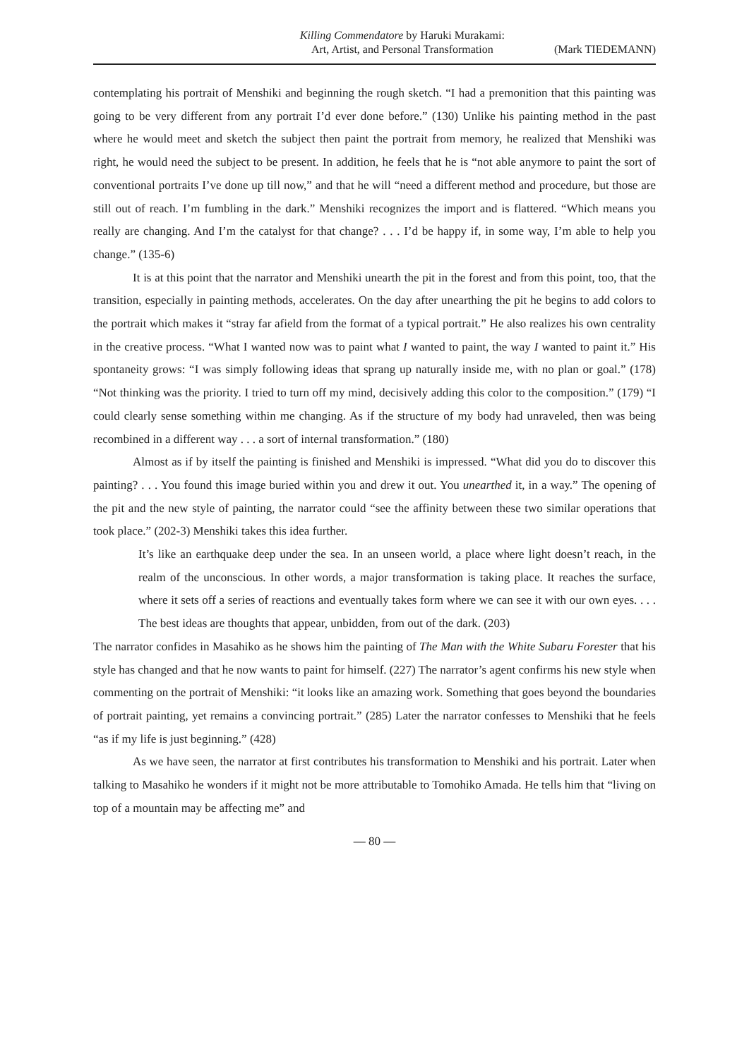Killing Commendatore by Haruki Murakami:
Art, Artist, and Personal Transformation
(Mark TIEDEMANN)
contemplating his portrait of Menshiki and beginning the rough sketch. “I had a premonition that this painting was going to be very different from any portrait I’d ever done before.” (130) Unlike his painting method in the past where he would meet and sketch the subject then paint the portrait from memory, he realized that Menshiki was right, he would need the subject to be present. In addition, he feels that he is “not able anymore to paint the sort of conventional portraits I’ve done up till now,” and that he will “need a different method and procedure, but those are still out of reach. I’m fumbling in the dark.” Menshiki recognizes the import and is flattered. “Which means you really are changing. And I’m the catalyst for that change? . . . I’d be happy if, in some way, I’m able to help you change.” (135-6)
It is at this point that the narrator and Menshiki unearth the pit in the forest and from this point, too, that the transition, especially in painting methods, accelerates. On the day after unearthing the pit he begins to add colors to the portrait which makes it “stray far afield from the format of a typical portrait.” He also realizes his own centrality in the creative process. “What I wanted now was to paint what I wanted to paint, the way I wanted to paint it.” His spontaneity grows: “I was simply following ideas that sprang up naturally inside me, with no plan or goal.” (178) “Not thinking was the priority. I tried to turn off my mind, decisively adding this color to the composition.” (179) “I could clearly sense something within me changing. As if the structure of my body had unraveled, then was being recombined in a different way . . . a sort of internal transformation.” (180)
Almost as if by itself the painting is finished and Menshiki is impressed. “What did you do to discover this painting? . . . You found this image buried within you and drew it out. You unearthed it, in a way.” The opening of the pit and the new style of painting, the narrator could “see the affinity between these two similar operations that took place.” (202-3) Menshiki takes this idea further.
It’s like an earthquake deep under the sea. In an unseen world, a place where light doesn’t reach, in the realm of the unconscious. In other words, a major transformation is taking place. It reaches the surface, where it sets off a series of reactions and eventually takes form where we can see it with our own eyes. . . . The best ideas are thoughts that appear, unbidden, from out of the dark. (203)
The narrator confides in Masahiko as he shows him the painting of The Man with the White Subaru Forester that his style has changed and that he now wants to paint for himself. (227) The narrator’s agent confirms his new style when commenting on the portrait of Menshiki: “it looks like an amazing work. Something that goes beyond the boundaries of portrait painting, yet remains a convincing portrait.” (285) Later the narrator confesses to Menshiki that he feels “as if my life is just beginning.” (428)
As we have seen, the narrator at first contributes his transformation to Menshiki and his portrait. Later when talking to Masahiko he wonders if it might not be more attributable to Tomohiko Amada. He tells him that “living on top of a mountain may be affecting me” and
— 80 —